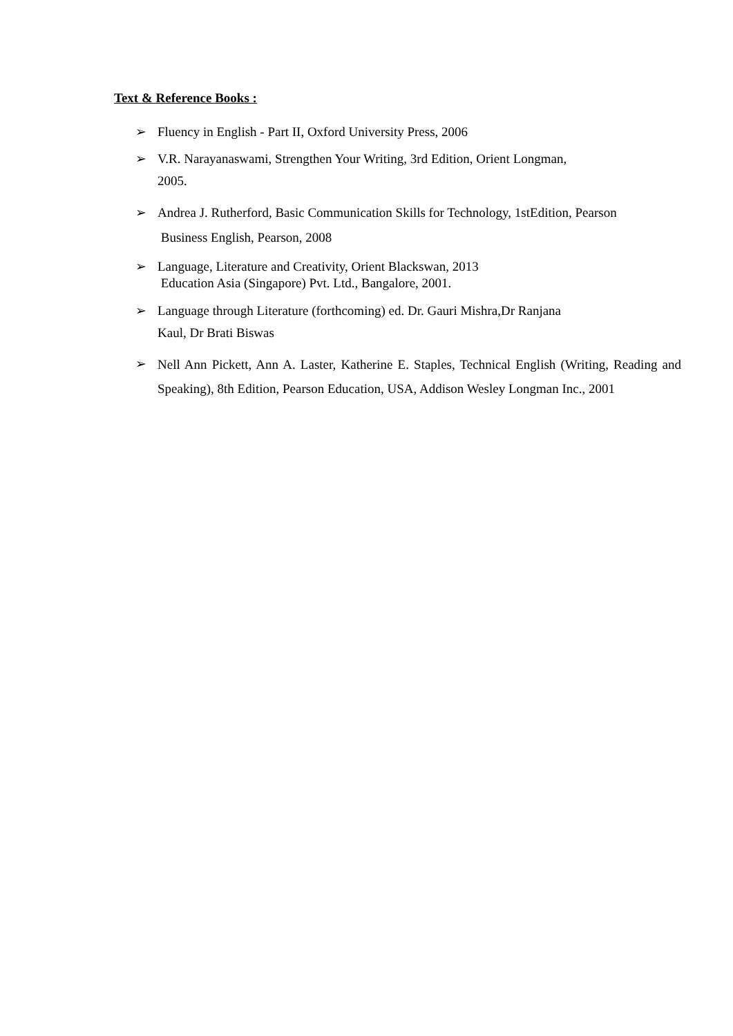Text & Reference Books :
➢ Fluency in English - Part II, Oxford University Press, 2006
➢ V.R. Narayanaswami, Strengthen Your Writing, 3rd Edition, Orient Longman,
2005.
➢ Andrea J. Rutherford, Basic Communication Skills for Technology, 1stEdition, Pearson
Business English, Pearson, 2008
➢ Language, Literature and Creativity, Orient Blackswan, 2013
Education Asia (Singapore) Pvt. Ltd., Bangalore, 2001.
➢ Language through Literature (forthcoming) ed. Dr. Gauri Mishra,Dr Ranjana
Kaul, Dr Brati Biswas
➢ Nell Ann Pickett, Ann A. Laster, Katherine E. Staples, Technical English (Writing, Reading and Speaking), 8th Edition, Pearson Education, USA, Addison Wesley Longman Inc., 2001